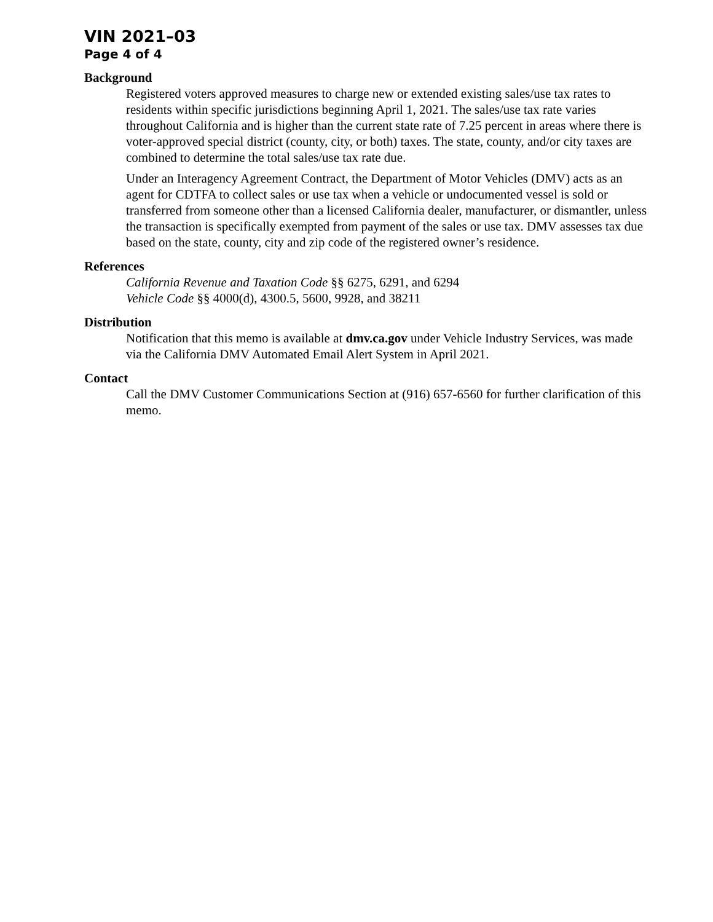VIN 2021–03
Page 4 of 4
Background
Registered voters approved measures to charge new or extended existing sales/use tax rates to residents within specific jurisdictions beginning April 1, 2021. The sales/use tax rate varies throughout California and is higher than the current state rate of 7.25 percent in areas where there is voter-approved special district (county, city, or both) taxes. The state, county, and/or city taxes are combined to determine the total sales/use tax rate due.
Under an Interagency Agreement Contract, the Department of Motor Vehicles (DMV) acts as an agent for CDTFA to collect sales or use tax when a vehicle or undocumented vessel is sold or transferred from someone other than a licensed California dealer, manufacturer, or dismantler, unless the transaction is specifically exempted from payment of the sales or use tax. DMV assesses tax due based on the state, county, city and zip code of the registered owner’s residence.
References
California Revenue and Taxation Code §§ 6275, 6291, and 6294
Vehicle Code §§ 4000(d), 4300.5, 5600, 9928, and 38211
Distribution
Notification that this memo is available at dmv.ca.gov under Vehicle Industry Services, was made via the California DMV Automated Email Alert System in April 2021.
Contact
Call the DMV Customer Communications Section at (916) 657-6560 for further clarification of this memo.